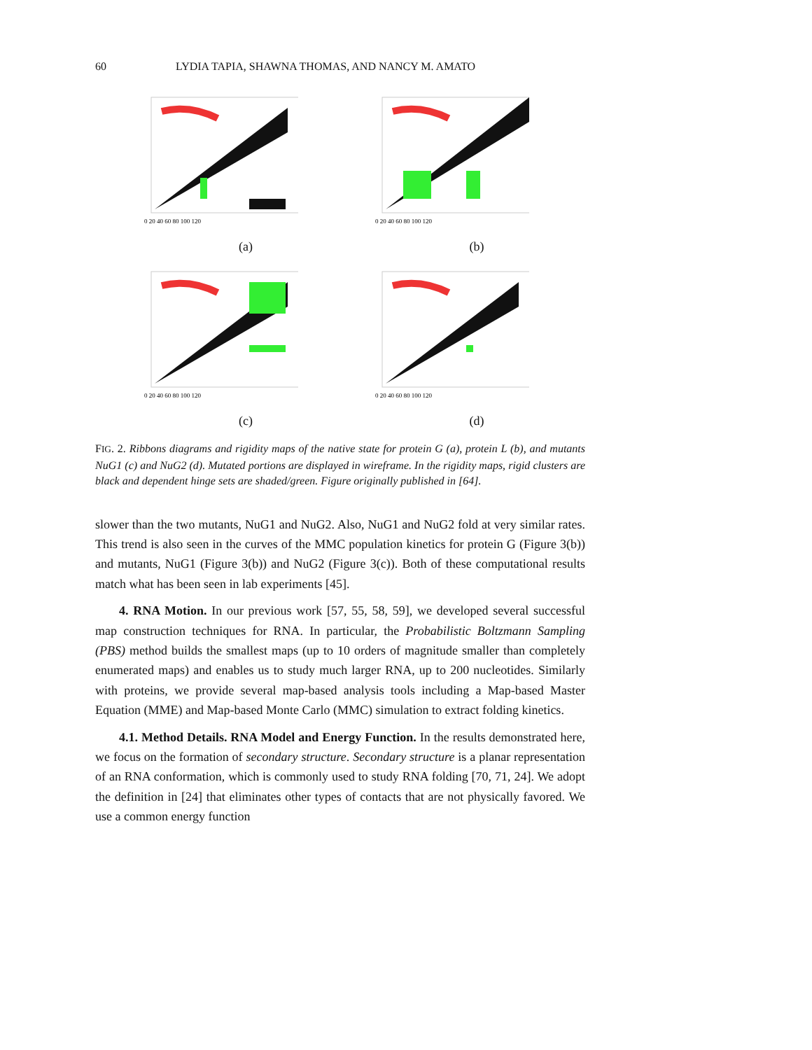60 LYDIA TAPIA, SHAWNA THOMAS, AND NANCY M. AMATO
0 20 40 60 80 100 120
(a)
0 20 40 60 80 100 120
(b)
0 20 40 60 80 100 120
(c)
0 20 40 60 80 100 120
(d)
FIG. 2. Ribbons diagrams and rigidity maps of the native state for protein G (a), protein L (b), and mutants NuG1 (c) and NuG2 (d). Mutated portions are displayed in wireframe. In the rigidity maps, rigid clusters are black and dependent hinge sets are shaded/green. Figure originally published in [64].
slower than the two mutants, NuG1 and NuG2. Also, NuG1 and NuG2 fold at very similar rates. This trend is also seen in the curves of the MMC population kinetics for protein G (Figure 3(b)) and mutants, NuG1 (Figure 3(b)) and NuG2 (Figure 3(c)). Both of these computational results match what has been seen in lab experiments [45].
4. RNA Motion. In our previous work [57, 55, 58, 59], we developed several successful map construction techniques for RNA. In particular, the Probabilistic Boltzmann Sampling (PBS) method builds the smallest maps (up to 10 orders of magnitude smaller than completely enumerated maps) and enables us to study much larger RNA, up to 200 nucleotides. Similarly with proteins, we provide several map-based analysis tools including a Map-based Master Equation (MME) and Map-based Monte Carlo (MMC) simulation to extract folding kinetics.
4.1. Method Details. RNA Model and Energy Function. In the results demonstrated here, we focus on the formation of secondary structure. Secondary structure is a planar representation of an RNA conformation, which is commonly used to study RNA folding [70, 71, 24]. We adopt the definition in [24] that eliminates other types of contacts that are not physically favored. We use a common energy function